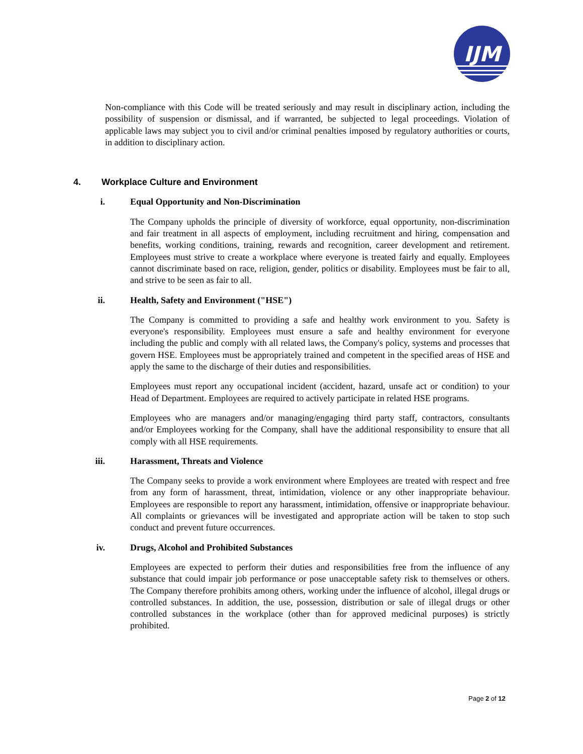IJM
Non-compliance with this Code will be treated seriously and may result in disciplinary action, including the possibility of suspension or dismissal, and if warranted, be subjected to legal proceedings. Violation of applicable laws may subject you to civil and/or criminal penalties imposed by regulatory authorities or courts, in addition to disciplinary action.
4. Workplace Culture and Environment
i. Equal Opportunity and Non-Discrimination
The Company upholds the principle of diversity of workforce, equal opportunity, non-discrimination and fair treatment in all aspects of employment, including recruitment and hiring, compensation and benefits, working conditions, training, rewards and recognition, career development and retirement. Employees must strive to create a workplace where everyone is treated fairly and equally. Employees cannot discriminate based on race, religion, gender, politics or disability. Employees must be fair to all, and strive to be seen as fair to all.
ii. Health, Safety and Environment ("HSE")
The Company is committed to providing a safe and healthy work environment to you. Safety is everyone's responsibility. Employees must ensure a safe and healthy environment for everyone including the public and comply with all related laws, the Company's policy, systems and processes that govern HSE. Employees must be appropriately trained and competent in the specified areas of HSE and apply the same to the discharge of their duties and responsibilities.
Employees must report any occupational incident (accident, hazard, unsafe act or condition) to your Head of Department. Employees are required to actively participate in related HSE programs.
Employees who are managers and/or managing/engaging third party staff, contractors, consultants and/or Employees working for the Company, shall have the additional responsibility to ensure that all comply with all HSE requirements.
iii. Harassment, Threats and Violence
The Company seeks to provide a work environment where Employees are treated with respect and free from any form of harassment, threat, intimidation, violence or any other inappropriate behaviour. Employees are responsible to report any harassment, intimidation, offensive or inappropriate behaviour. All complaints or grievances will be investigated and appropriate action will be taken to stop such conduct and prevent future occurrences.
iv. Drugs, Alcohol and Prohibited Substances
Employees are expected to perform their duties and responsibilities free from the influence of any substance that could impair job performance or pose unacceptable safety risk to themselves or others. The Company therefore prohibits among others, working under the influence of alcohol, illegal drugs or controlled substances. In addition, the use, possession, distribution or sale of illegal drugs or other controlled substances in the workplace (other than for approved medicinal purposes) is strictly prohibited.
Page 2 of 12